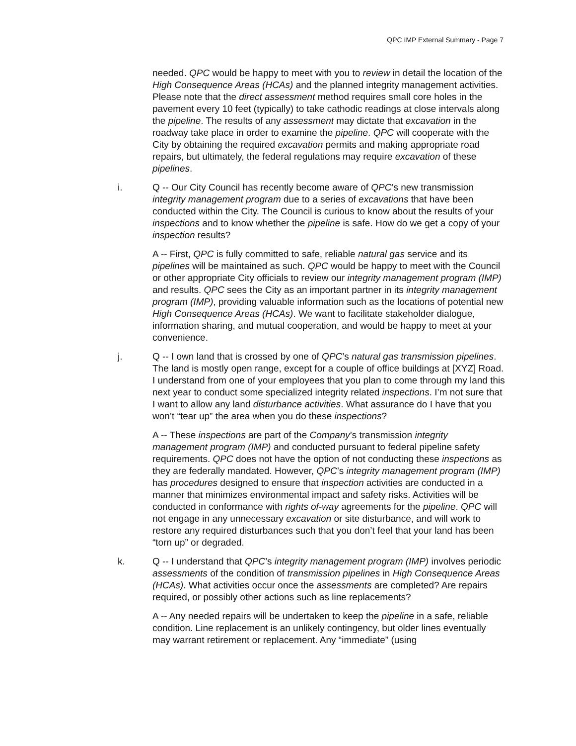QPC IMP External Summary - Page 7
needed. QPC would be happy to meet with you to review in detail the location of the High Consequence Areas (HCAs) and the planned integrity management activities. Please note that the direct assessment method requires small core holes in the pavement every 10 feet (typically) to take cathodic readings at close intervals along the pipeline. The results of any assessment may dictate that excavation in the roadway take place in order to examine the pipeline. QPC will cooperate with the City by obtaining the required excavation permits and making appropriate road repairs, but ultimately, the federal regulations may require excavation of these pipelines.
i. Q -- Our City Council has recently become aware of QPC’s new transmission integrity management program due to a series of excavations that have been conducted within the City. The Council is curious to know about the results of your inspections and to know whether the pipeline is safe. How do we get a copy of your inspection results?
A -- First, QPC is fully committed to safe, reliable natural gas service and its pipelines will be maintained as such. QPC would be happy to meet with the Council or other appropriate City officials to review our integrity management program (IMP) and results. QPC sees the City as an important partner in its integrity management program (IMP), providing valuable information such as the locations of potential new High Consequence Areas (HCAs). We want to facilitate stakeholder dialogue, information sharing, and mutual cooperation, and would be happy to meet at your convenience.
j. Q -- I own land that is crossed by one of QPC’s natural gas transmission pipelines. The land is mostly open range, except for a couple of office buildings at [XYZ] Road. I understand from one of your employees that you plan to come through my land this next year to conduct some specialized integrity related inspections. I’m not sure that I want to allow any land disturbance activities. What assurance do I have that you won’t “tear up” the area when you do these inspections?
A -- These inspections are part of the Company’s transmission integrity management program (IMP) and conducted pursuant to federal pipeline safety requirements. QPC does not have the option of not conducting these inspections as they are federally mandated. However, QPC’s integrity management program (IMP) has procedures designed to ensure that inspection activities are conducted in a manner that minimizes environmental impact and safety risks. Activities will be conducted in conformance with rights of-way agreements for the pipeline. QPC will not engage in any unnecessary excavation or site disturbance, and will work to restore any required disturbances such that you don’t feel that your land has been “torn up” or degraded.
k. Q -- I understand that QPC’s integrity management program (IMP) involves periodic assessments of the condition of transmission pipelines in High Consequence Areas (HCAs). What activities occur once the assessments are completed? Are repairs required, or possibly other actions such as line replacements?
A -- Any needed repairs will be undertaken to keep the pipeline in a safe, reliable condition. Line replacement is an unlikely contingency, but older lines eventually may warrant retirement or replacement. Any “immediate” (using